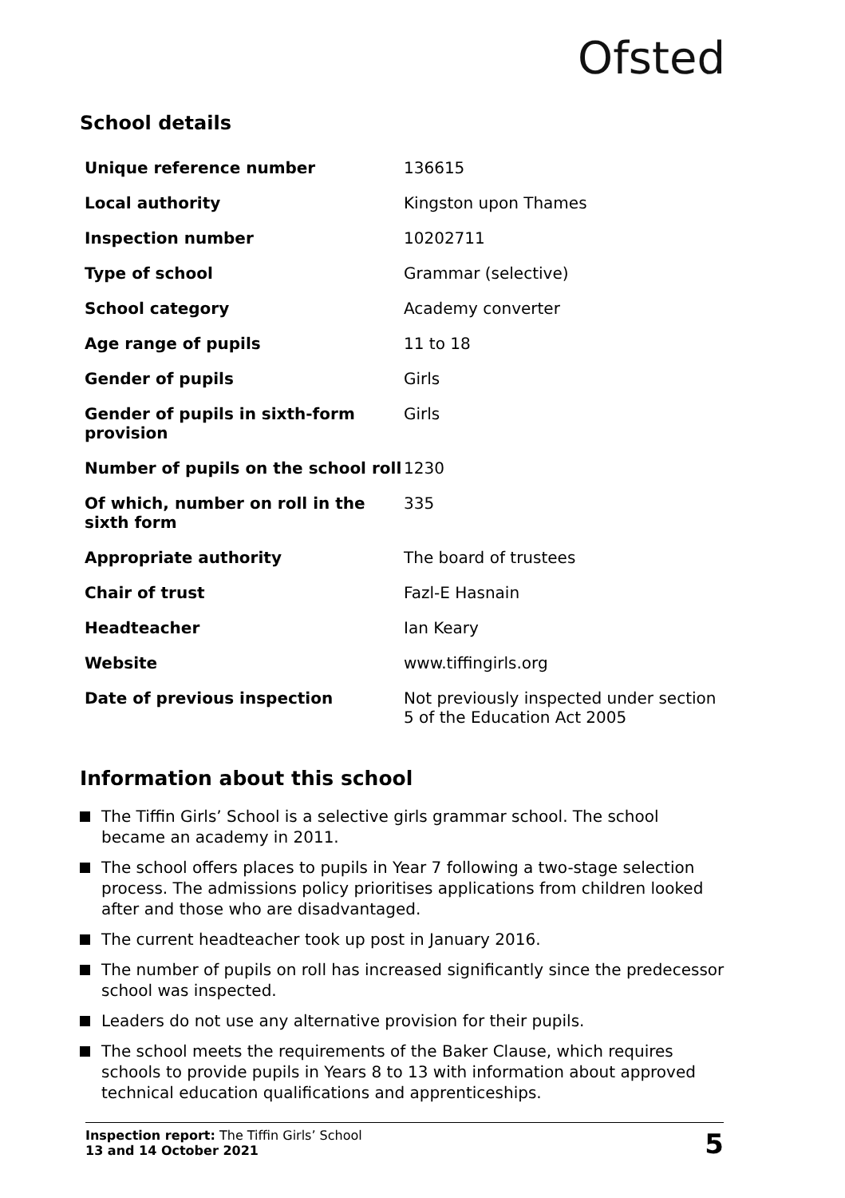Ofsted
School details
| Unique reference number | 136615 |
| Local authority | Kingston upon Thames |
| Inspection number | 10202711 |
| Type of school | Grammar (selective) |
| School category | Academy converter |
| Age range of pupils | 11 to 18 |
| Gender of pupils | Girls |
| Gender of pupils in sixth-form provision | Girls |
| Number of pupils on the school roll | 1230 |
| Of which, number on roll in the sixth form | 335 |
| Appropriate authority | The board of trustees |
| Chair of trust | Fazl-E Hasnain |
| Headteacher | Ian Keary |
| Website | www.tiffingirls.org |
| Date of previous inspection | Not previously inspected under section 5 of the Education Act 2005 |
Information about this school
The Tiffin Girls’ School is a selective girls grammar school. The school became an academy in 2011.
The school offers places to pupils in Year 7 following a two-stage selection process. The admissions policy prioritises applications from children looked after and those who are disadvantaged.
The current headteacher took up post in January 2016.
The number of pupils on roll has increased significantly since the predecessor school was inspected.
Leaders do not use any alternative provision for their pupils.
The school meets the requirements of the Baker Clause, which requires schools to provide pupils in Years 8 to 13 with information about approved technical education qualifications and apprenticeships.
Inspection report: The Tiffin Girls’ School
13 and 14 October 2021
5